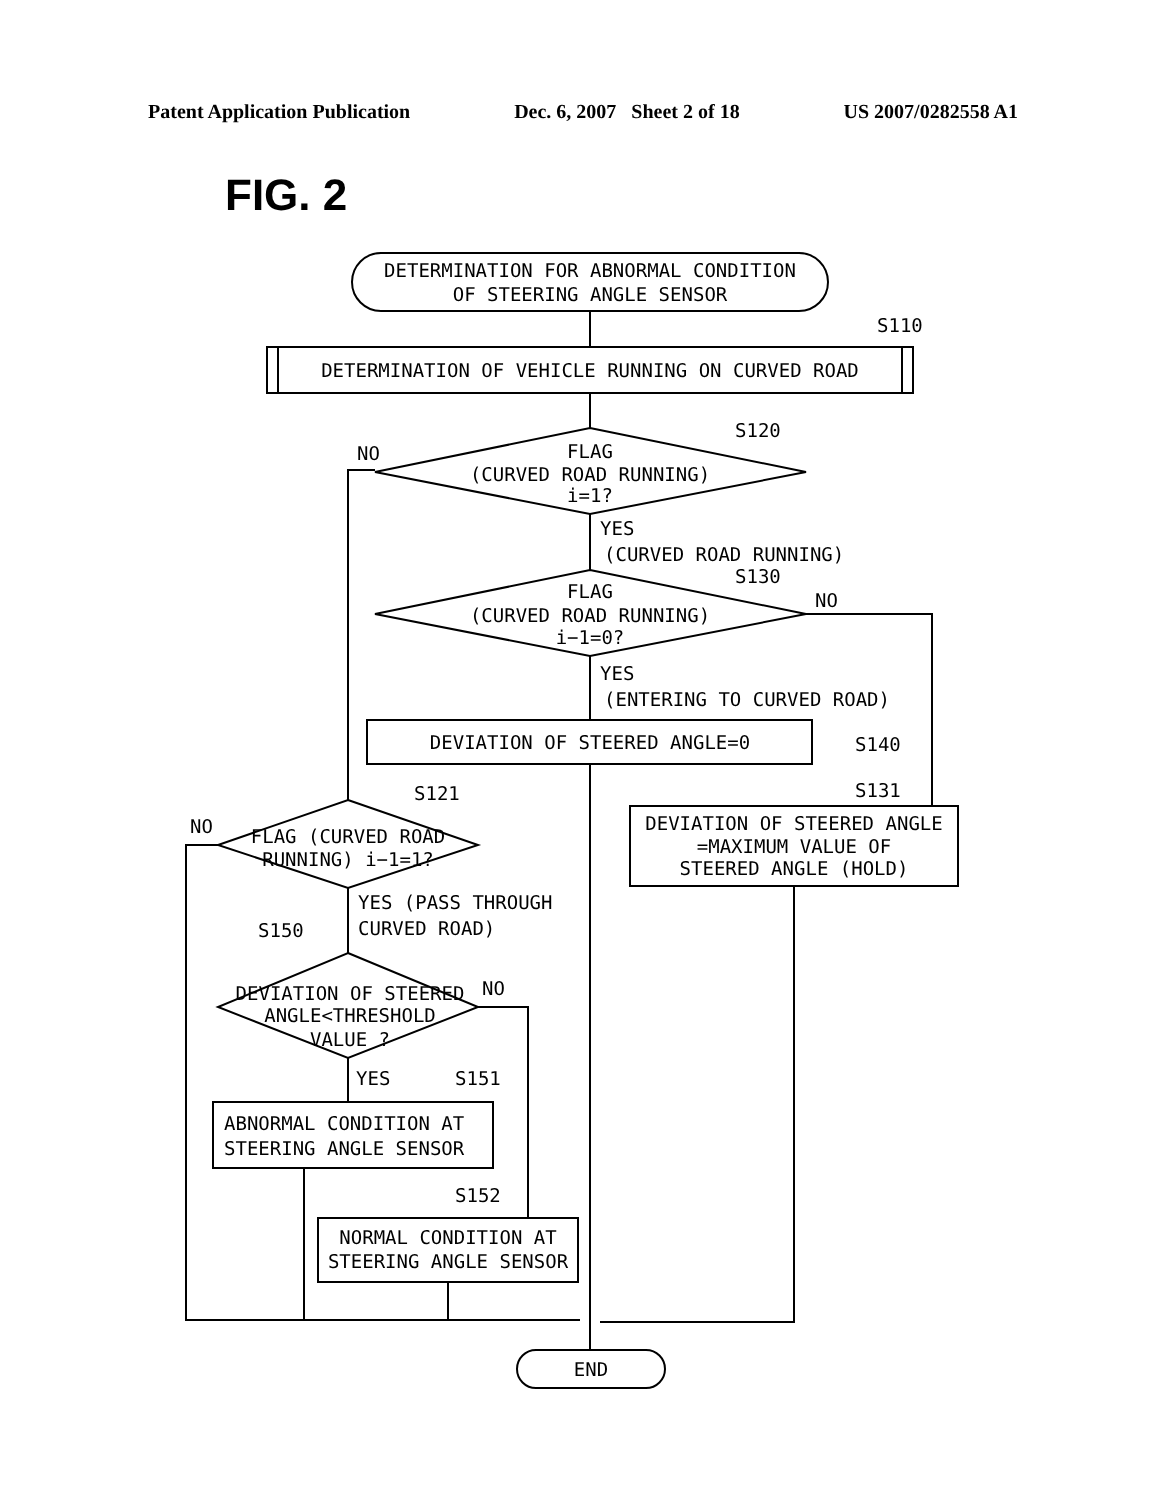Patent Application Publication Dec. 6, 2007 Sheet 2 of 18 US 2007/0282558 A1
FIG. 2
DETERMINATION FOR ABNORMAL CONDITION
OF STEERING ANGLE SENSOR
DETERMINATION OF VEHICLE RUNNING ON CURVED ROAD
S110
FLAG
(CURVED ROAD RUNNING)
i=1?
S120
NO
YES
(CURVED ROAD RUNNING)
FLAG
(CURVED ROAD RUNNING)
i−1=0?
S130
NO
YES
(ENTERING TO CURVED ROAD)
DEVIATION OF STEERED ANGLE=0
S140
DEVIATION OF STEERED ANGLE
=MAXIMUM VALUE OF
STEERED ANGLE (HOLD)
S131
FLAG (CURVED ROAD
RUNNING) i−1=1?
S121
NO
YES (PASS THROUGH
CURVED ROAD)
S150
DEVIATION OF STEERED
ANGLE<THRESHOLD
VALUE ?
NO
YES
S151
ABNORMAL CONDITION AT
STEERING ANGLE SENSOR
S152
NORMAL CONDITION AT
STEERING ANGLE SENSOR
END